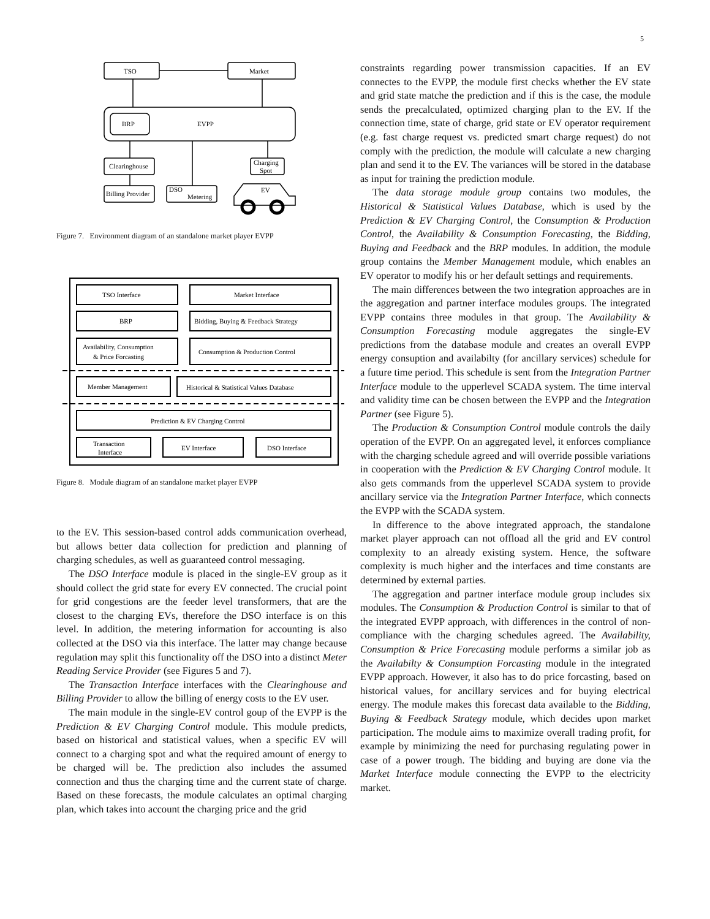5
TSO
Market
BRP
EVPP
Clearinghouse
Billing Provider
DSO
Metering
Charging
Spot
EV
Figure 7. Environment diagram of an standalone market player EVPP
TSO Interface
Market Interface
BRP
Bidding, Buying & Feedback Strategy
Availability, Consumption
& Price Forcasting
Consumption & Production Control
Member Management
Historical & Statistical Values Database
Prediction & EV Charging Control
Transaction
Interface
EV Interface
DSO Interface
Figure 8. Module diagram of an standalone market player EVPP
to the EV. This session-based control adds communication overhead, but allows better data collection for prediction and planning of charging schedules, as well as guaranteed control messaging.
The DSO Interface module is placed in the single-EV group as it should collect the grid state for every EV connected. The crucial point for grid congestions are the feeder level transformers, that are the closest to the charging EVs, therefore the DSO interface is on this level. In addition, the metering information for accounting is also collected at the DSO via this interface. The latter may change because regulation may split this functionality off the DSO into a distinct Meter Reading Service Provider (see Figures 5 and 7).
The Transaction Interface interfaces with the Clearinghouse and Billing Provider to allow the billing of energy costs to the EV user.
The main module in the single-EV control goup of the EVPP is the Prediction & EV Charging Control module. This module predicts, based on historical and statistical values, when a specific EV will connect to a charging spot and what the required amount of energy to be charged will be. The prediction also includes the assumed connection and thus the charging time and the current state of charge. Based on these forecasts, the module calculates an optimal charging plan, which takes into account the charging price and the grid
constraints regarding power transmission capacities. If an EV connectes to the EVPP, the module first checks whether the EV state and grid state matche the prediction and if this is the case, the module sends the precalculated, optimized charging plan to the EV. If the connection time, state of charge, grid state or EV operator requirement (e.g. fast charge request vs. predicted smart charge request) do not comply with the prediction, the module will calculate a new charging plan and send it to the EV. The variances will be stored in the database as input for training the prediction module.
The data storage module group contains two modules, the Historical & Statistical Values Database, which is used by the Prediction & EV Charging Control, the Consumption & Production Control, the Availability & Consumption Forecasting, the Bidding, Buying and Feedback and the BRP modules. In addition, the module group contains the Member Management module, which enables an EV operator to modify his or her default settings and requirements.
The main differences between the two integration approaches are in the aggregation and partner interface modules groups. The integrated EVPP contains three modules in that group. The Availability & Consumption Forecasting module aggregates the single-EV predictions from the database module and creates an overall EVPP energy consuption and availabilty (for ancillary services) schedule for a future time period. This schedule is sent from the Integration Partner Interface module to the upperlevel SCADA system. The time interval and validity time can be chosen between the EVPP and the Integration Partner (see Figure 5).
The Production & Consumption Control module controls the daily operation of the EVPP. On an aggregated level, it enforces compliance with the charging schedule agreed and will override possible variations in cooperation with the Prediction & EV Charging Control module. It also gets commands from the upperlevel SCADA system to provide ancillary service via the Integration Partner Interface, which connects the EVPP with the SCADA system.
In difference to the above integrated approach, the standalone market player approach can not offload all the grid and EV control complexity to an already existing system. Hence, the software complexity is much higher and the interfaces and time constants are determined by external parties.
The aggregation and partner interface module group includes six modules. The Consumption & Production Control is similar to that of the integrated EVPP approach, with differences in the control of non-compliance with the charging schedules agreed. The Availability, Consumption & Price Forecasting module performs a similar job as the Availabilty & Consumption Forcasting module in the integrated EVPP approach. However, it also has to do price forcasting, based on historical values, for ancillary services and for buying electrical energy. The module makes this forecast data available to the Bidding, Buying & Feedback Strategy module, which decides upon market participation. The module aims to maximize overall trading profit, for example by minimizing the need for purchasing regulating power in case of a power trough. The bidding and buying are done via the Market Interface module connecting the EVPP to the electricity market.